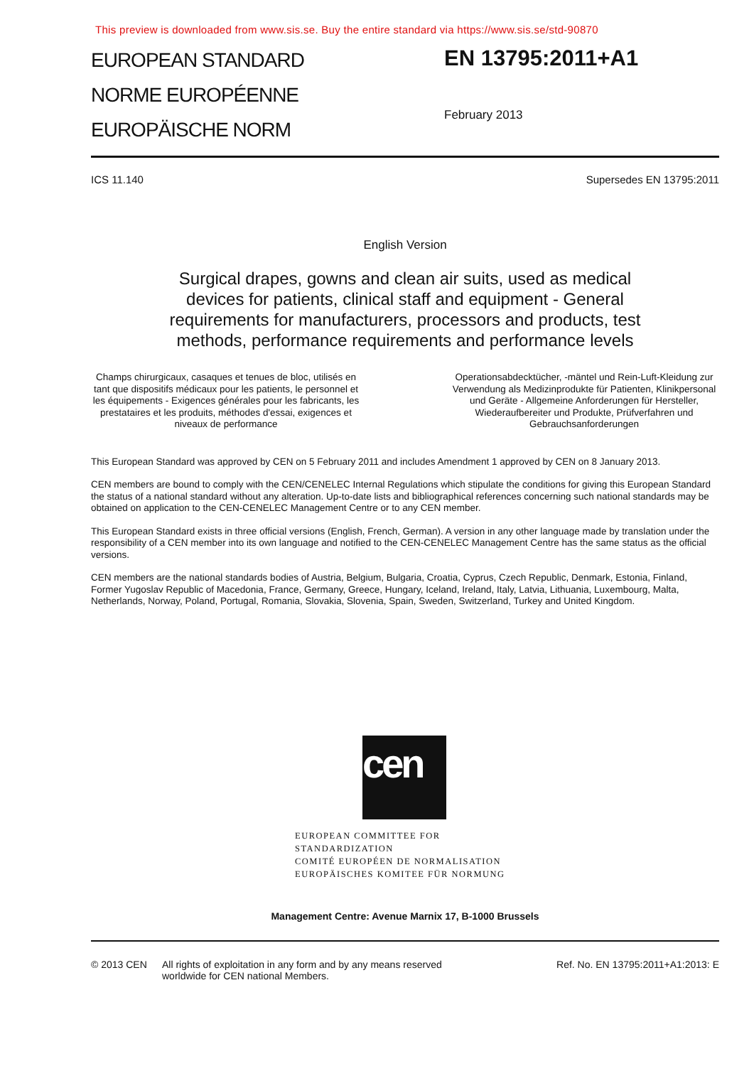This preview is downloaded from www.sis.se. Buy the entire standard via https://www.sis.se/std-90870
EUROPEAN STANDARD
NORME EUROPÉENNE
EUROPÄISCHE NORM
EN 13795:2011+A1
February 2013
ICS 11.140 Supersedes EN 13795:2011
English Version
Surgical drapes, gowns and clean air suits, used as medical
devices for patients, clinical staff and equipment - General
requirements for manufacturers, processors and products, test
methods, performance requirements and performance levels
Champs chirurgicaux, casaques et tenues de bloc, utilisés en tant que dispositifs médicaux pour les patients, le personnel et les équipements - Exigences générales pour les fabricants, les prestataires et les produits, méthodes d'essai, exigences et niveaux de performance
Operationsabdecktücher, -mäntel und Rein-Luft-Kleidung zur Verwendung als Medizinprodukte für Patienten, Klinikpersonal und Geräte - Allgemeine Anforderungen für Hersteller, Wiederaufbereiter und Produkte, Prüfverfahren und Gebrauchsanforderungen
This European Standard was approved by CEN on 5 February 2011 and includes Amendment 1 approved by CEN on 8 January 2013.
CEN members are bound to comply with the CEN/CENELEC Internal Regulations which stipulate the conditions for giving this European Standard the status of a national standard without any alteration. Up-to-date lists and bibliographical references concerning such national standards may be obtained on application to the CEN-CENELEC Management Centre or to any CEN member.
This European Standard exists in three official versions (English, French, German). A version in any other language made by translation under the responsibility of a CEN member into its own language and notified to the CEN-CENELEC Management Centre has the same status as the official versions.
CEN members are the national standards bodies of Austria, Belgium, Bulgaria, Croatia, Cyprus, Czech Republic, Denmark, Estonia, Finland, Former Yugoslav Republic of Macedonia, France, Germany, Greece, Hungary, Iceland, Ireland, Italy, Latvia, Lithuania, Luxembourg, Malta, Netherlands, Norway, Poland, Portugal, Romania, Slovakia, Slovenia, Spain, Sweden, Switzerland, Turkey and United Kingdom.
cen
EUROPEAN COMMITTEE FOR STANDARDIZATION
COMITÉ EUROPÉEN DE NORMALISATION
EUROPÄISCHES KOMITEE FÜR NORMUNG
Management Centre: Avenue Marnix 17, B-1000 Brussels
© 2013 CEN All rights of exploitation in any form and by any means reserved worldwide for CEN national Members. Ref. No. EN 13795:2011+A1:2013: E